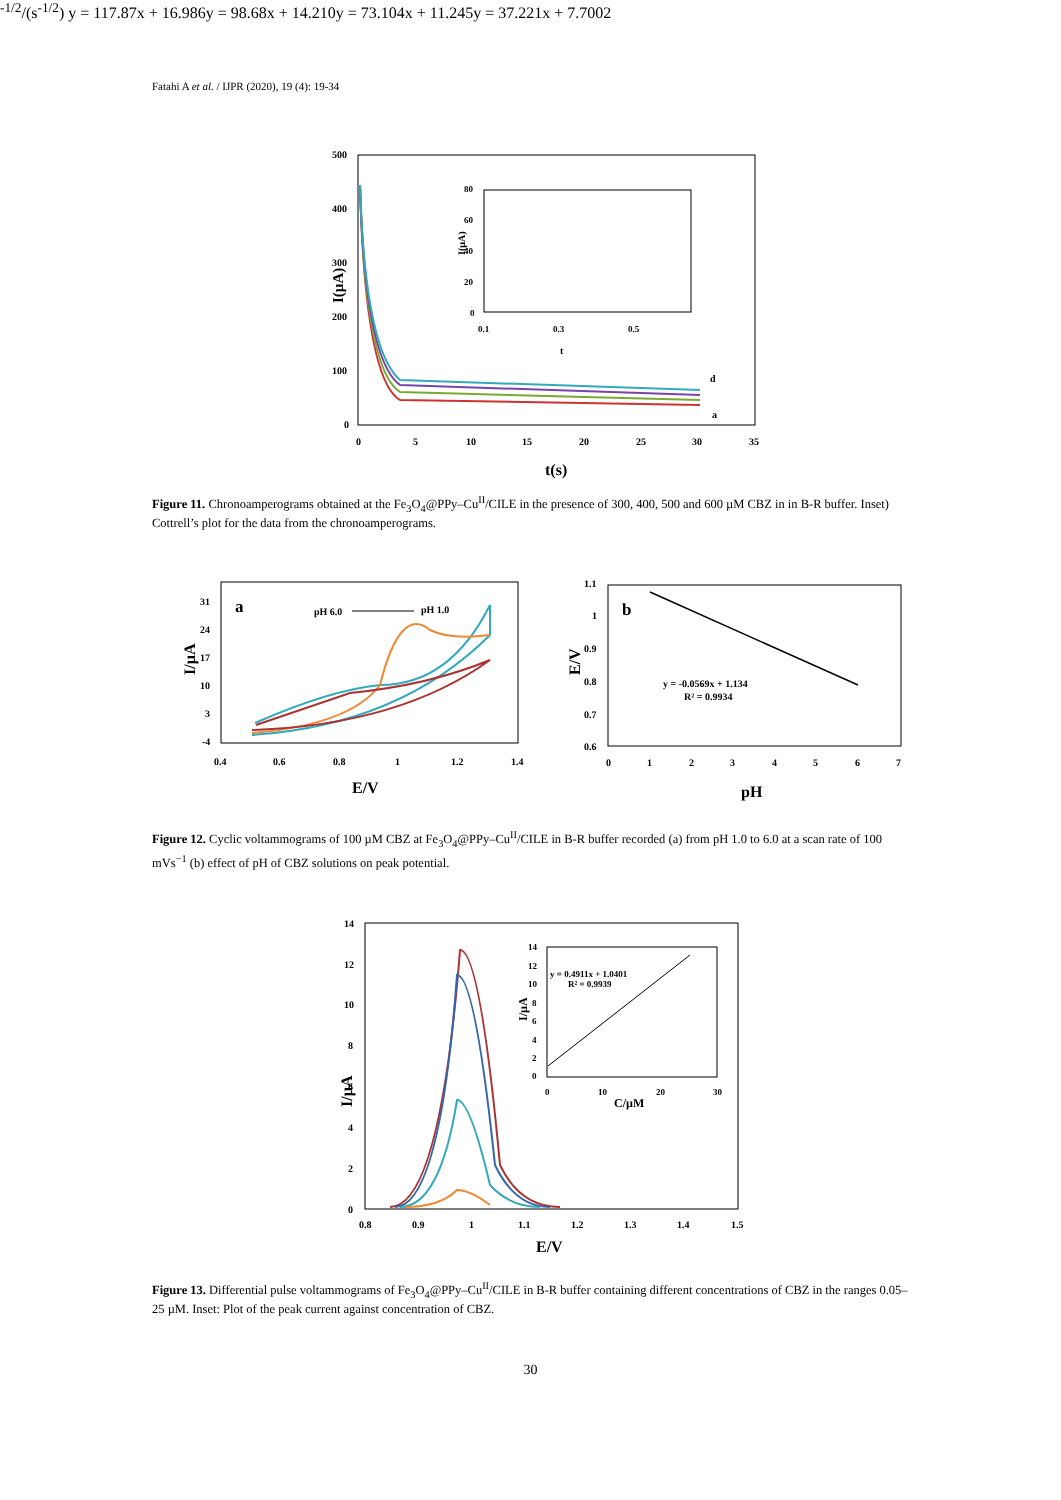Fatahi A et al. / IJPR (2020), 19 (4): 19-34
500
400
300
200
100
0
0
5
10
15
20
25
30
35
d
a
I(µA)
t(s)
80
60
40
20
0
0.1
0.3
0.5
I(µA)
t-1/2/(s-1/2)
y = 117.87x + 16.986
y = 98.68x + 14.210
y = 73.104x + 11.245
y = 37.221x + 7.7002
Figure 11. Chronoamperograms obtained at the Fe<sub>3</sub>O<sub>4</sub>@PPy–Cu<sup>II</sup>/CILE in the presence of 300, 400, 500 and 600 µM CBZ in in B-R buffer. Inset) Cottrell’s plot for the data from the chronoamperograms.
31
24
17
10
3
-4
0.4
0.6
0.8
1
1.2
1.4
pH 6.0
pH 1.0
a
I/µA
E/V
1.1
1
0.9
0.8
0.7
0.6
0
1
2
3
4
5
6
7
y = -0.0569x + 1.134
R² = 0.9934
b
E/V
pH
Figure 12. Cyclic voltammograms of 100 µM CBZ at Fe<sub>3</sub>O<sub>4</sub>@PPy–Cu<sup>II</sup>/CILE in B-R buffer recorded (a) from pH 1.0 to 6.0 at a scan rate of 100 mVs<sup>−1</sup> (b) effect of pH of CBZ solutions on peak potential.
14
12
10
8
6
4
2
0
0.8
0.9
1
1.1
1.2
1.3
1.4
1.5
I/µA
E/V
14
12
10
8
6
4
2
0
0
10
20
30
y = 0.4911x + 1.0401
R² = 0.9939
I/µA
C/µM
Figure 13. Differential pulse voltammograms of Fe<sub>3</sub>O<sub>4</sub>@PPy–Cu<sup>II</sup>/CILE in B-R buffer containing different concentrations of CBZ in the ranges 0.05–25 µM. Inset: Plot of the peak current against concentration of CBZ.
30